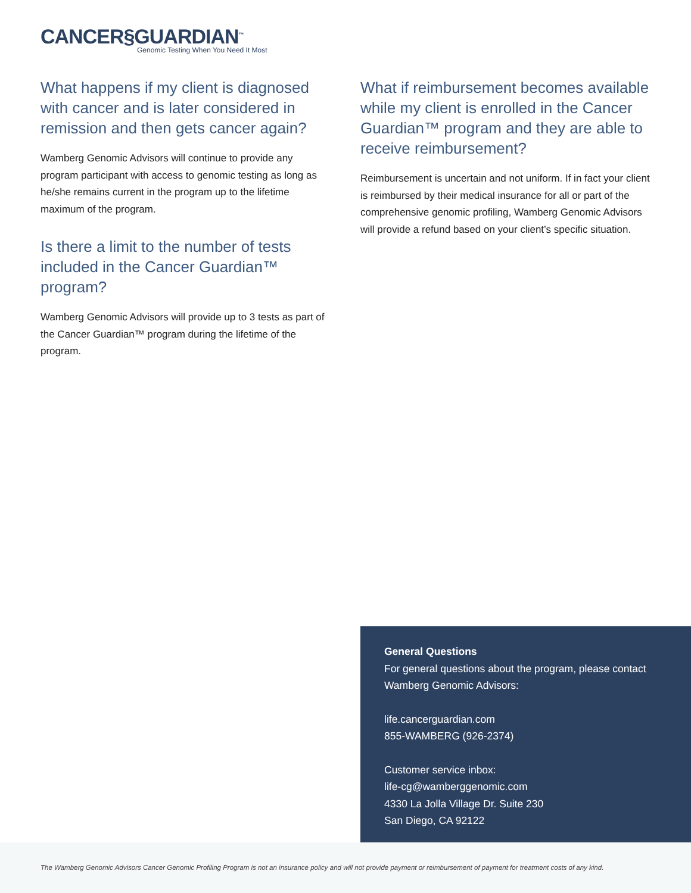CANCER§GUARDIAN<sup>™</sup>
Genomic Testing When You Need It Most
What happens if my client is diagnosed with cancer and is later considered in remission and then gets cancer again?
Wamberg Genomic Advisors will continue to provide any program participant with access to genomic testing as long as he/she remains current in the program up to the lifetime maximum of the program.
Is there a limit to the number of tests included in the Cancer Guardian™ program?
Wamberg Genomic Advisors will provide up to 3 tests as part of the Cancer Guardian™ program during the lifetime of the program.
What if reimbursement becomes available while my client is enrolled in the Cancer Guardian™ program and they are able to receive reimbursement?
Reimbursement is uncertain and not uniform. If in fact your client is reimbursed by their medical insurance for all or part of the comprehensive genomic profiling, Wamberg Genomic Advisors will provide a refund based on your client’s specific situation.
General Questions
For general questions about the program, please contact Wamberg Genomic Advisors:
life.cancerguardian.com
855-WAMBERG (926-2374)
Customer service inbox:
life-cg@wamberggenomic.com
4330 La Jolla Village Dr. Suite 230
San Diego, CA 92122
The Wamberg Genomic Advisors Cancer Genomic Profiling Program is not an insurance policy and will not provide payment or reimbursement of payment for treatment costs of any kind.